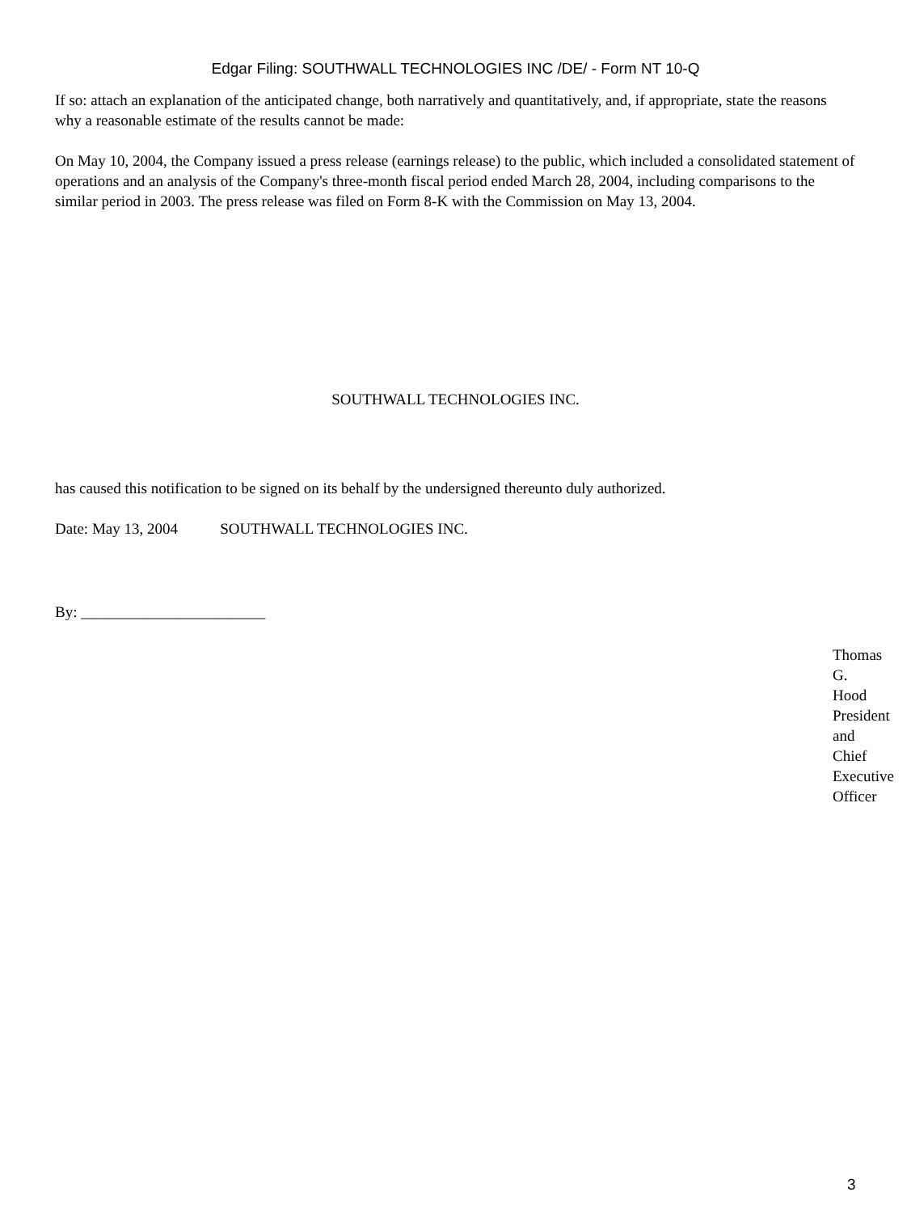Edgar Filing: SOUTHWALL TECHNOLOGIES INC /DE/ - Form NT 10-Q
If so: attach an explanation of the anticipated change, both narratively and quantitatively, and, if appropriate, state the reasons why a reasonable estimate of the results cannot be made:
On May 10, 2004, the Company issued a press release (earnings release) to the public, which included a consolidated statement of operations and an analysis of the Company's three-month fiscal period ended March 28, 2004, including comparisons to the similar period in 2003. The press release was filed on Form 8-K with the Commission on May 13, 2004.
SOUTHWALL TECHNOLOGIES INC.
has caused this notification to be signed on its behalf by the undersigned thereunto duly authorized.
Date: May 13, 2004 SOUTHWALL TECHNOLOGIES INC.
By: ________________________
Thomas
G.
Hood
President
and
Chief
Executive
Officer
3